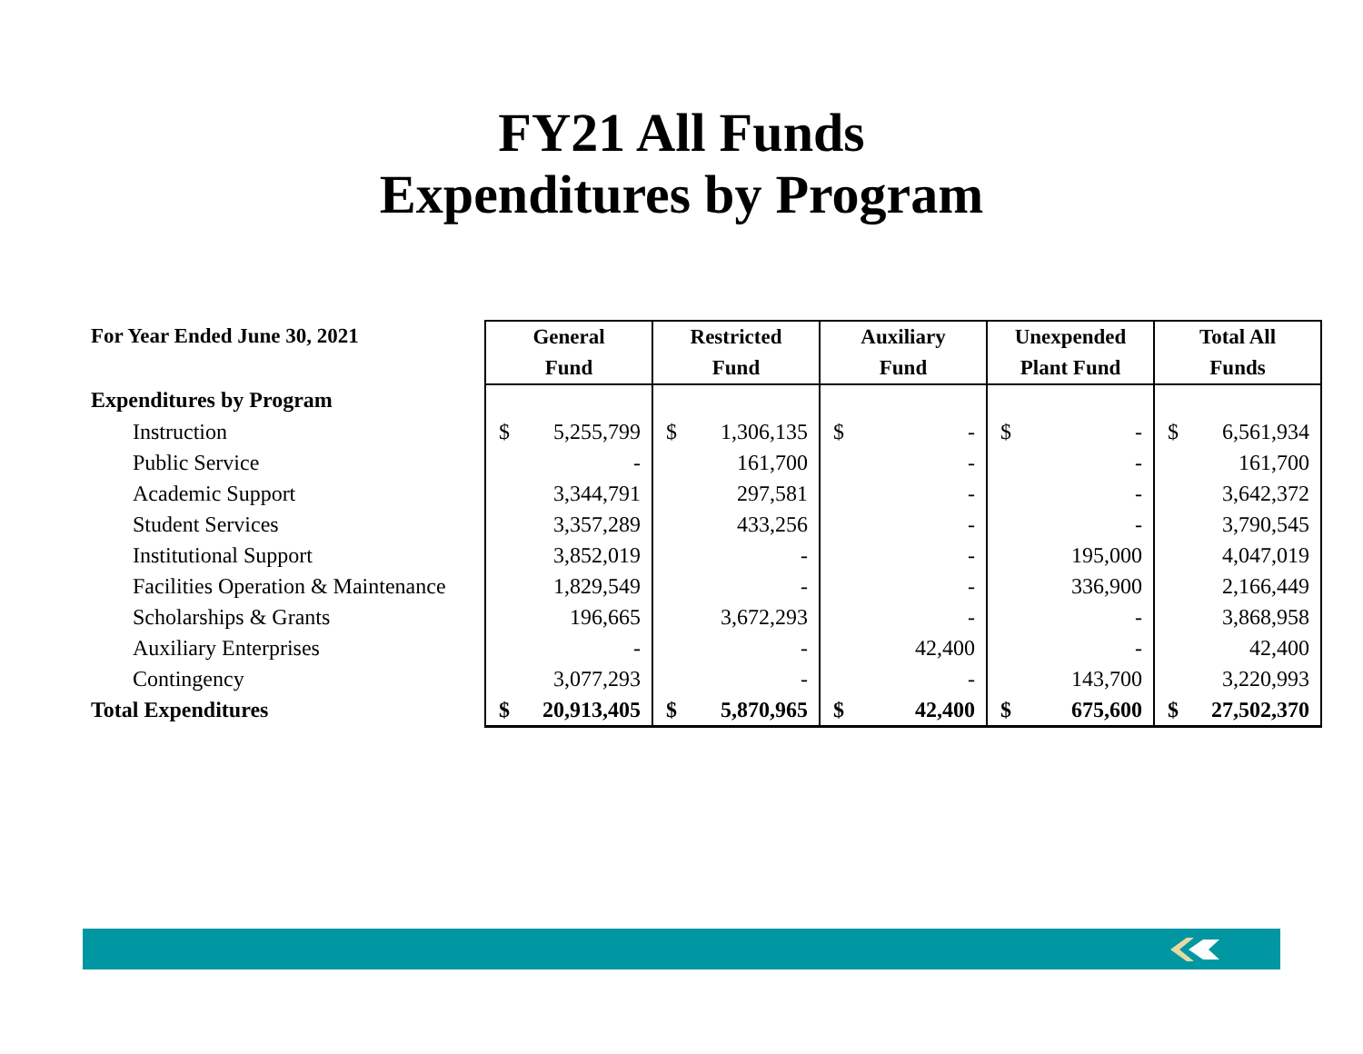FY21 All Funds
Expenditures by Program
| For Year Ended June 30, 2021 | General Fund | | Restricted Fund | | Auxiliary Fund | | Unexpended Plant Fund | | Total All Funds | |
| --- | --- | --- | --- | --- | --- | --- | --- | --- | --- | --- |
| Expenditures by Program | | | | | | | | | | |
| Instruction | $ | 5,255,799 | $ | 1,306,135 | $ | - | $ | - | $ | 6,561,934 |
| Public Service | | - | | 161,700 | | - | | - | | 161,700 |
| Academic Support | | 3,344,791 | | 297,581 | | - | | - | | 3,642,372 |
| Student Services | | 3,357,289 | | 433,256 | | - | | - | | 3,790,545 |
| Institutional Support | | 3,852,019 | | - | | - | | 195,000 | | 4,047,019 |
| Facilities Operation & Maintenance | | 1,829,549 | | - | | - | | 336,900 | | 2,166,449 |
| Scholarships & Grants | | 196,665 | | 3,672,293 | | - | | - | | 3,868,958 |
| Auxiliary Enterprises | | - | | - | | 42,400 | | - | | 42,400 |
| Contingency | | 3,077,293 | | - | | - | | 143,700 | | 3,220,993 |
| Total Expenditures | $ | 20,913,405 | $ | 5,870,965 | $ | 42,400 | $ | 675,600 | $ | 27,502,370 |